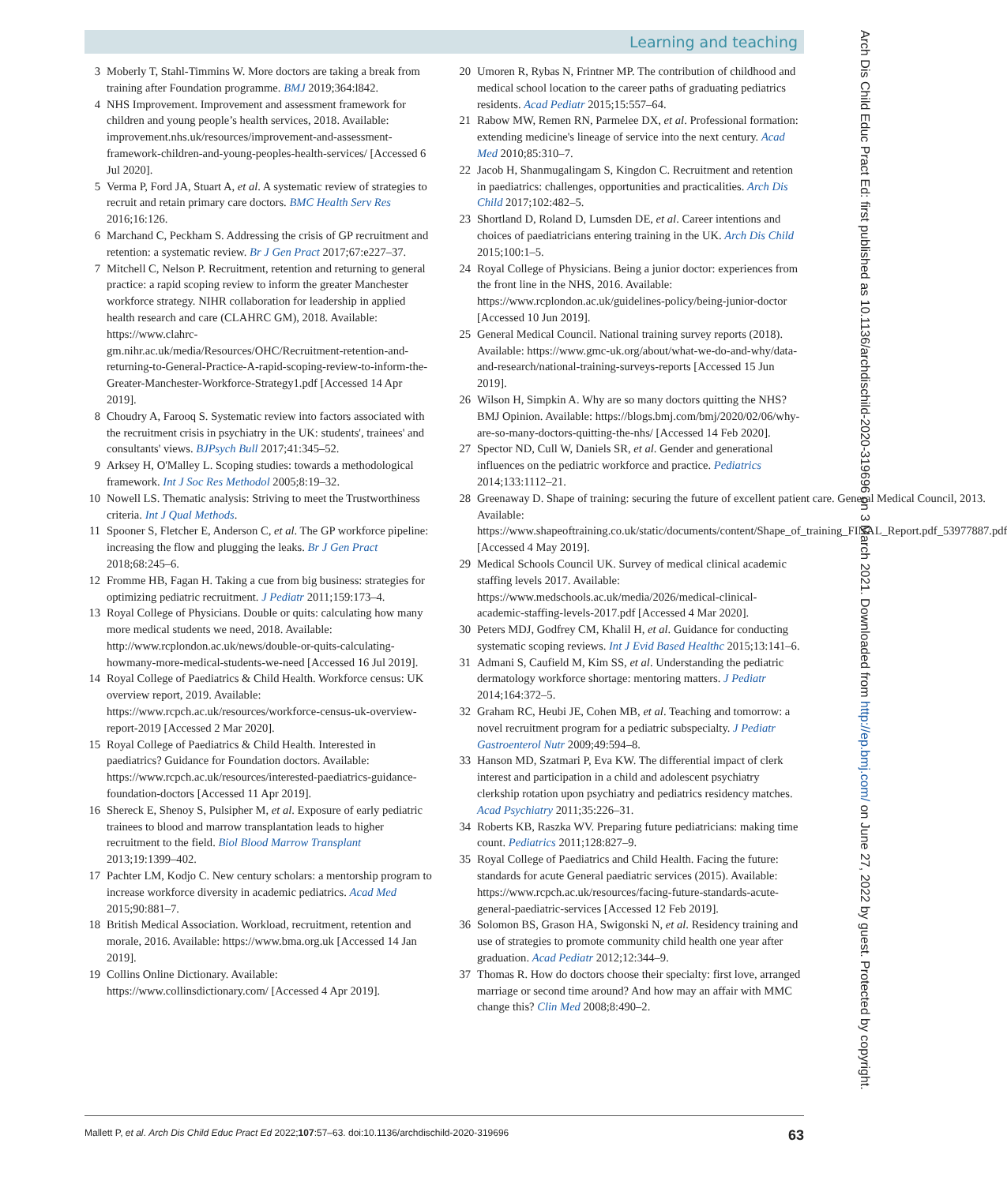Learning and teaching
3 Moberly T, Stahl-Timmins W. More doctors are taking a break from training after Foundation programme. BMJ 2019;364:l842.
4 NHS Improvement. Improvement and assessment framework for children and young people’s health services, 2018. Available: improvement.nhs.uk/resources/improvement-and-assessment-framework-children-and-young-peoples-health-services/ [Accessed 6 Jul 2020].
5 Verma P, Ford JA, Stuart A, et al. A systematic review of strategies to recruit and retain primary care doctors. BMC Health Serv Res 2016;16:126.
6 Marchand C, Peckham S. Addressing the crisis of GP recruitment and retention: a systematic review. Br J Gen Pract 2017;67:e227–37.
7 Mitchell C, Nelson P. Recruitment, retention and returning to general practice: a rapid scoping review to inform the greater Manchester workforce strategy. NIHR collaboration for leadership in applied health research and care (CLAHRC GM), 2018. Available: https://www.clahrc-gm.nihr.ac.uk/media/Resources/OHC/Recruitment-retention-and-returning-to-General-Practice-A-rapid-scoping-review-to-inform-the-Greater-Manchester-Workforce-Strategy1.pdf [Accessed 14 Apr 2019].
8 Choudry A, Farooq S. Systematic review into factors associated with the recruitment crisis in psychiatry in the UK: students', trainees' and consultants' views. BJPsych Bull 2017;41:345–52.
9 Arksey H, O'Malley L. Scoping studies: towards a methodological framework. Int J Soc Res Methodol 2005;8:19–32.
10 Nowell LS. Thematic analysis: Striving to meet the Trustworthiness criteria. Int J Qual Methods.
11 Spooner S, Fletcher E, Anderson C, et al. The GP workforce pipeline: increasing the flow and plugging the leaks. Br J Gen Pract 2018;68:245–6.
12 Fromme HB, Fagan H. Taking a cue from big business: strategies for optimizing pediatric recruitment. J Pediatr 2011;159:173–4.
13 Royal College of Physicians. Double or quits: calculating how many more medical students we need, 2018. Available: http://www.rcplondon.ac.uk/news/double-or-quits-calculating-howmany-more-medical-students-we-need [Accessed 16 Jul 2019].
14 Royal College of Paediatrics & Child Health. Workforce census: UK overview report, 2019. Available: https://www.rcpch.ac.uk/resources/workforce-census-uk-overview-report-2019 [Accessed 2 Mar 2020].
15 Royal College of Paediatrics & Child Health. Interested in paediatrics? Guidance for Foundation doctors. Available: https://www.rcpch.ac.uk/resources/interested-paediatrics-guidance-foundation-doctors [Accessed 11 Apr 2019].
16 Shereck E, Shenoy S, Pulsipher M, et al. Exposure of early pediatric trainees to blood and marrow transplantation leads to higher recruitment to the field. Biol Blood Marrow Transplant 2013;19:1399–402.
17 Pachter LM, Kodjo C. New century scholars: a mentorship program to increase workforce diversity in academic pediatrics. Acad Med 2015;90:881–7.
18 British Medical Association. Workload, recruitment, retention and morale, 2016. Available: https://www.bma.org.uk [Accessed 14 Jan 2019].
19 Collins Online Dictionary. Available: https://www.collinsdictionary.com/ [Accessed 4 Apr 2019].
20 Umoren R, Rybas N, Frintner MP. The contribution of childhood and medical school location to the career paths of graduating pediatrics residents. Acad Pediatr 2015;15:557–64.
21 Rabow MW, Remen RN, Parmelee DX, et al. Professional formation: extending medicine's lineage of service into the next century. Acad Med 2010;85:310–7.
22 Jacob H, Shanmugalingam S, Kingdon C. Recruitment and retention in paediatrics: challenges, opportunities and practicalities. Arch Dis Child 2017;102:482–5.
23 Shortland D, Roland D, Lumsden DE, et al. Career intentions and choices of paediatricians entering training in the UK. Arch Dis Child 2015;100:1–5.
24 Royal College of Physicians. Being a junior doctor: experiences from the front line in the NHS, 2016. Available: https://www.rcplondon.ac.uk/guidelines-policy/being-junior-doctor [Accessed 10 Jun 2019].
25 General Medical Council. National training survey reports (2018). Available: https://www.gmc-uk.org/about/what-we-do-and-why/data-and-research/national-training-surveys-reports [Accessed 15 Jun 2019].
26 Wilson H, Simpkin A. Why are so many doctors quitting the NHS? BMJ Opinion. Available: https://blogs.bmj.com/bmj/2020/02/06/why-are-so-many-doctors-quitting-the-nhs/ [Accessed 14 Feb 2020].
27 Spector ND, Cull W, Daniels SR, et al. Gender and generational influences on the pediatric workforce and practice. Pediatrics 2014;133:1112–21.
28 Greenaway D. Shape of training: securing the future of excellent patient care. General Medical Council, 2013. Available: https://www.shapeoftraining.co.uk/static/documents/content/Shape_of_training_FINAL_Report.pdf_53977887.pdf [Accessed 4 May 2019].
29 Medical Schools Council UK. Survey of medical clinical academic staffing levels 2017. Available: https://www.medschools.ac.uk/media/2026/medical-clinical-academic-staffing-levels-2017.pdf [Accessed 4 Mar 2020].
30 Peters MDJ, Godfrey CM, Khalil H, et al. Guidance for conducting systematic scoping reviews. Int J Evid Based Healthc 2015;13:141–6.
31 Admani S, Caufield M, Kim SS, et al. Understanding the pediatric dermatology workforce shortage: mentoring matters. J Pediatr 2014;164:372–5.
32 Graham RC, Heubi JE, Cohen MB, et al. Teaching and tomorrow: a novel recruitment program for a pediatric subspecialty. J Pediatr Gastroenterol Nutr 2009;49:594–8.
33 Hanson MD, Szatmari P, Eva KW. The differential impact of clerk interest and participation in a child and adolescent psychiatry clerkship rotation upon psychiatry and pediatrics residency matches. Acad Psychiatry 2011;35:226–31.
34 Roberts KB, Raszka WV. Preparing future pediatricians: making time count. Pediatrics 2011;128:827–9.
35 Royal College of Paediatrics and Child Health. Facing the future: standards for acute General paediatric services (2015). Available: https://www.rcpch.ac.uk/resources/facing-future-standards-acute-general-paediatric-services [Accessed 12 Feb 2019].
36 Solomon BS, Grason HA, Swigonski N, et al. Residency training and use of strategies to promote community child health one year after graduation. Acad Pediatr 2012;12:344–9.
37 Thomas R. How do doctors choose their specialty: first love, arranged marriage or second time around? And how may an affair with MMC change this? Clin Med 2008;8:490–2.
Arch Dis Child Educ Pract Ed: first published as 10.1136/archdischild-2020-319696 on 3 March 2021. Downloaded from http://ep.bmj.com/ on June 27, 2022 by guest. Protected by copyright.
Mallett P, et al. Arch Dis Child Educ Pract Ed 2022;107:57–63. doi:10.1136/archdischild-2020-319696 63